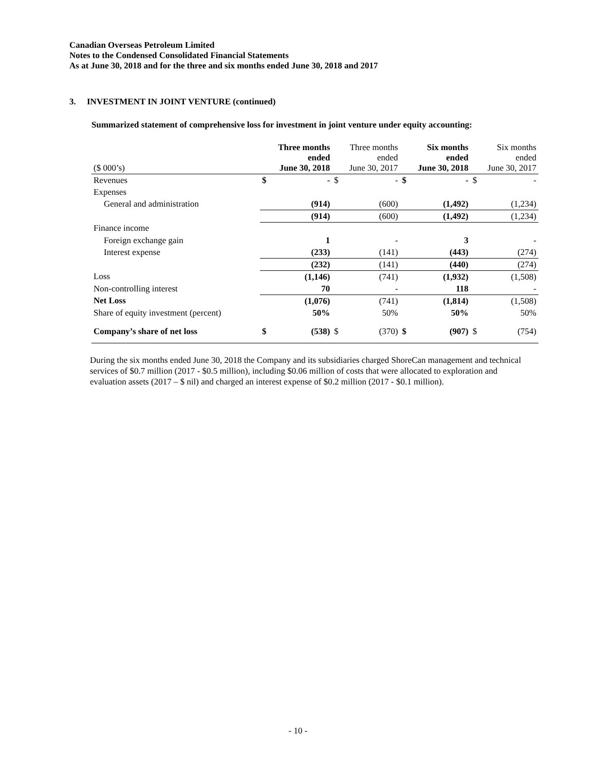Canadian Overseas Petroleum Limited
Notes to the Condensed Consolidated Financial Statements
As at June 30, 2018 and for the three and six months ended June 30, 2018 and 2017
3. INVESTMENT IN JOINT VENTURE (continued)
Summarized statement of comprehensive loss for investment in joint venture under equity accounting:
| ($ 000’s) | Three months ended June 30, 2018 | Three months ended June 30, 2017 | Six months ended June 30, 2018 | Six months ended June 30, 2017 |
| --- | --- | --- | --- | --- |
| Revenues | $ - | $ - | $ - | $ - |
| Expenses | | | | |
| General and administration | (914) | (600) | (1,492) | (1,234) |
| | (914) | (600) | (1,492) | (1,234) |
| Finance income | | | | |
| Foreign exchange gain | 1 | - | 3 | - |
| Interest expense | (233) | (141) | (443) | (274) |
| | (232) | (141) | (440) | (274) |
| Loss | (1,146) | (741) | (1,932) | (1,508) |
| Non-controlling interest | 70 | - | 118 | - |
| Net Loss | (1,076) | (741) | (1,814) | (1,508) |
| Share of equity investment (percent) | 50% | 50% | 50% | 50% |
| Company’s share of net loss | $ (538) | $ (370) | $ (907) | $ (754) |
During the six months ended June 30, 2018 the Company and its subsidiaries charged ShoreCan management and technical services of $0.7 million (2017 - $0.5 million), including $0.06 million of costs that were allocated to exploration and evaluation assets (2017 – $ nil) and charged an interest expense of $0.2 million (2017 - $0.1 million).
- 10 -